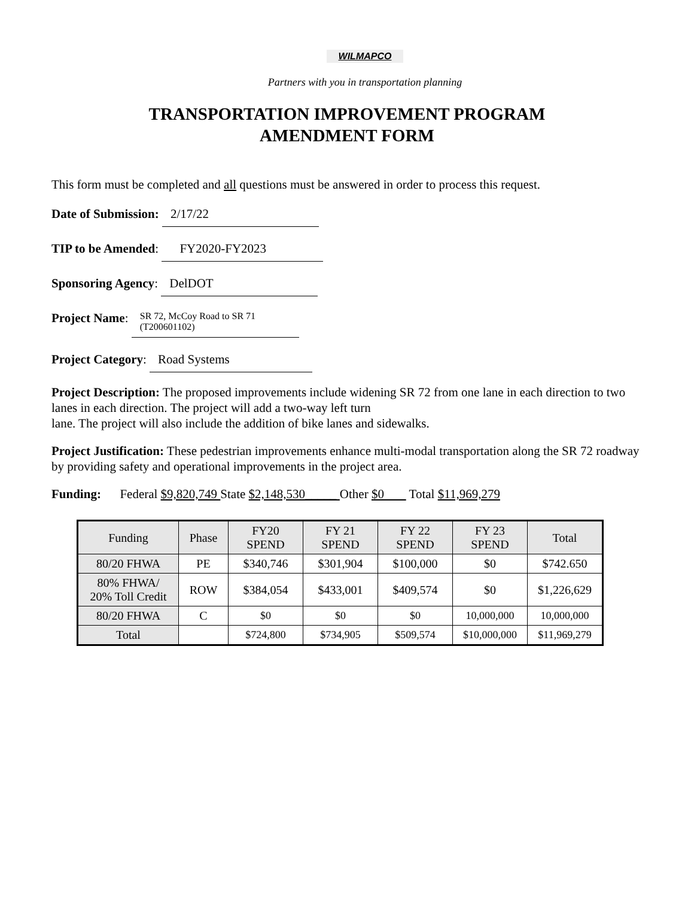WILMAPCO
Partners with you in transportation planning
TRANSPORTATION IMPROVEMENT PROGRAM
AMENDMENT FORM
This form must be completed and all questions must be answered in order to process this request.
Date of Submission: 2/17/22
TIP to be Amended: FY2020-FY2023
Sponsoring Agency: DelDOT
Project Name: SR 72, McCoy Road to SR 71 (T200601102)
Project Category: Road Systems
Project Description: The proposed improvements include widening SR 72 from one lane in each direction to two lanes in each direction. The project will add a two-way left turn
lane. The project will also include the addition of bike lanes and sidewalks.
Project Justification: These pedestrian improvements enhance multi-modal transportation along the SR 72 roadway by providing safety and operational improvements in the project area.
Funding: Federal $9,820,749 State $2,148,530_____ Other $0 Total $11,969,279
| Funding | Phase | FY20 SPEND | FY 21 SPEND | FY 22 SPEND | FY 23 SPEND | Total |
| --- | --- | --- | --- | --- | --- | --- |
| 80/20 FHWA | PE | $340,746 | $301,904 | $100,000 | $0 | $742.650 |
| 80% FHWA/ 20% Toll Credit | ROW | $384,054 | $433,001 | $409,574 | $0 | $1,226,629 |
| 80/20 FHWA | C | $0 | $0 | $0 | 10,000,000 | 10,000,000 |
| Total | | $724,800 | $734,905 | $509,574 | $10,000,000 | $11,969,279 |